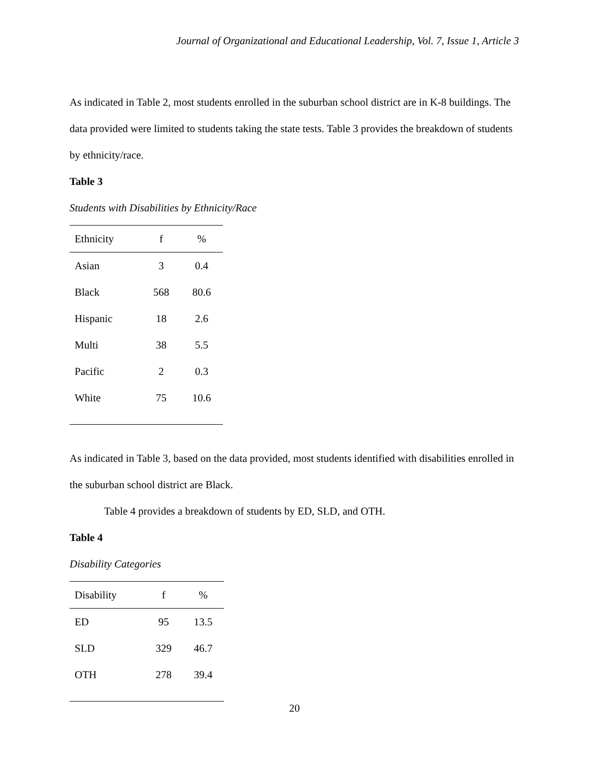Journal of Organizational and Educational Leadership, Vol. 7, Issue 1, Article 3
As indicated in Table 2, most students enrolled in the suburban school district are in K-8 buildings. The data provided were limited to students taking the state tests. Table 3 provides the breakdown of students by ethnicity/race.
Table 3
Students with Disabilities by Ethnicity/Race
| Ethnicity | f | % |
| --- | --- | --- |
| Asian | 3 | 0.4 |
| Black | 568 | 80.6 |
| Hispanic | 18 | 2.6 |
| Multi | 38 | 5.5 |
| Pacific | 2 | 0.3 |
| White | 75 | 10.6 |
As indicated in Table 3, based on the data provided, most students identified with disabilities enrolled in the suburban school district are Black.
Table 4 provides a breakdown of students by ED, SLD, and OTH.
Table 4
Disability Categories
| Disability | f | % |
| --- | --- | --- |
| ED | 95 | 13.5 |
| SLD | 329 | 46.7 |
| OTH | 278 | 39.4 |
20